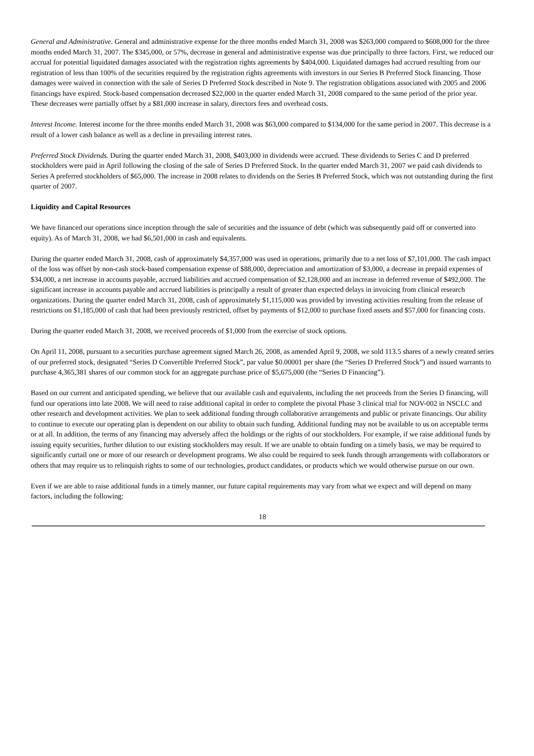General and Administrative. General and administrative expense for the three months ended March 31, 2008 was $263,000 compared to $608,000 for the three months ended March 31, 2007. The $345,000, or 57%, decrease in general and administrative expense was due principally to three factors. First, we reduced our accrual for potential liquidated damages associated with the registration rights agreements by $404,000. Liquidated damages had accrued resulting from our registration of less than 100% of the securities required by the registration rights agreements with investors in our Series B Preferred Stock financing. Those damages were waived in connection with the sale of Series D Preferred Stock described in Note 9. The registration obligations associated with 2005 and 2006 financings have expired. Stock-based compensation decreased $22,000 in the quarter ended March 31, 2008 compared to the same period of the prior year. These decreases were partially offset by a $81,000 increase in salary, directors fees and overhead costs.
Interest Income. Interest income for the three months ended March 31, 2008 was $63,000 compared to $134,000 for the same period in 2007. This decrease is a result of a lower cash balance as well as a decline in prevailing interest rates.
Preferred Stock Dividends. During the quarter ended March 31, 2008, $403,000 in dividends were accrued. These dividends to Series C and D preferred stockholders were paid in April following the closing of the sale of Series D Preferred Stock. In the quarter ended March 31, 2007 we paid cash dividends to Series A preferred stockholders of $65,000. The increase in 2008 relates to dividends on the Series B Preferred Stock, which was not outstanding during the first quarter of 2007.
Liquidity and Capital Resources
We have financed our operations since inception through the sale of securities and the issuance of debt (which was subsequently paid off or converted into equity). As of March 31, 2008, we had $6,501,000 in cash and equivalents.
During the quarter ended March 31, 2008, cash of approximately $4,357,000 was used in operations, primarily due to a net loss of $7,101,000. The cash impact of the loss was offset by non-cash stock-based compensation expense of $88,000, depreciation and amortization of $3,000, a decrease in prepaid expenses of $34,000, a net increase in accounts payable, accrued liabilities and accrued compensation of $2,128,000 and an increase in deferred revenue of $492,000. The significant increase in accounts payable and accrued liabilities is principally a result of greater than expected delays in invoicing from clinical research organizations. During the quarter ended March 31, 2008, cash of approximately $1,115,000 was provided by investing activities resulting from the release of restrictions on $1,185,000 of cash that had been previously restricted, offset by payments of $12,000 to purchase fixed assets and $57,000 for financing costs.
During the quarter ended March 31, 2008, we received proceeds of $1,000 from the exercise of stock options.
On April 11, 2008, pursuant to a securities purchase agreement signed March 26, 2008, as amended April 9, 2008, we sold 113.5 shares of a newly created series of our preferred stock, designated “Series D Convertible Preferred Stock”, par value $0.00001 per share (the “Series D Preferred Stock”) and issued warrants to purchase 4,365,381 shares of our common stock for an aggregate purchase price of $5,675,000 (the “Series D Financing”).
Based on our current and anticipated spending, we believe that our available cash and equivalents, including the net proceeds from the Series D financing, will fund our operations into late 2008. We will need to raise additional capital in order to complete the pivotal Phase 3 clinical trial for NOV-002 in NSCLC and other research and development activities. We plan to seek additional funding through collaborative arrangements and public or private financings. Our ability to continue to execute our operating plan is dependent on our ability to obtain such funding. Additional funding may not be available to us on acceptable terms or at all. In addition, the terms of any financing may adversely affect the holdings or the rights of our stockholders. For example, if we raise additional funds by issuing equity securities, further dilution to our existing stockholders may result. If we are unable to obtain funding on a timely basis, we may be required to significantly curtail one or more of our research or development programs. We also could be required to seek funds through arrangements with collaborators or others that may require us to relinquish rights to some of our technologies, product candidates, or products which we would otherwise pursue on our own.
Even if we are able to raise additional funds in a timely manner, our future capital requirements may vary from what we expect and will depend on many factors, including the following:
18